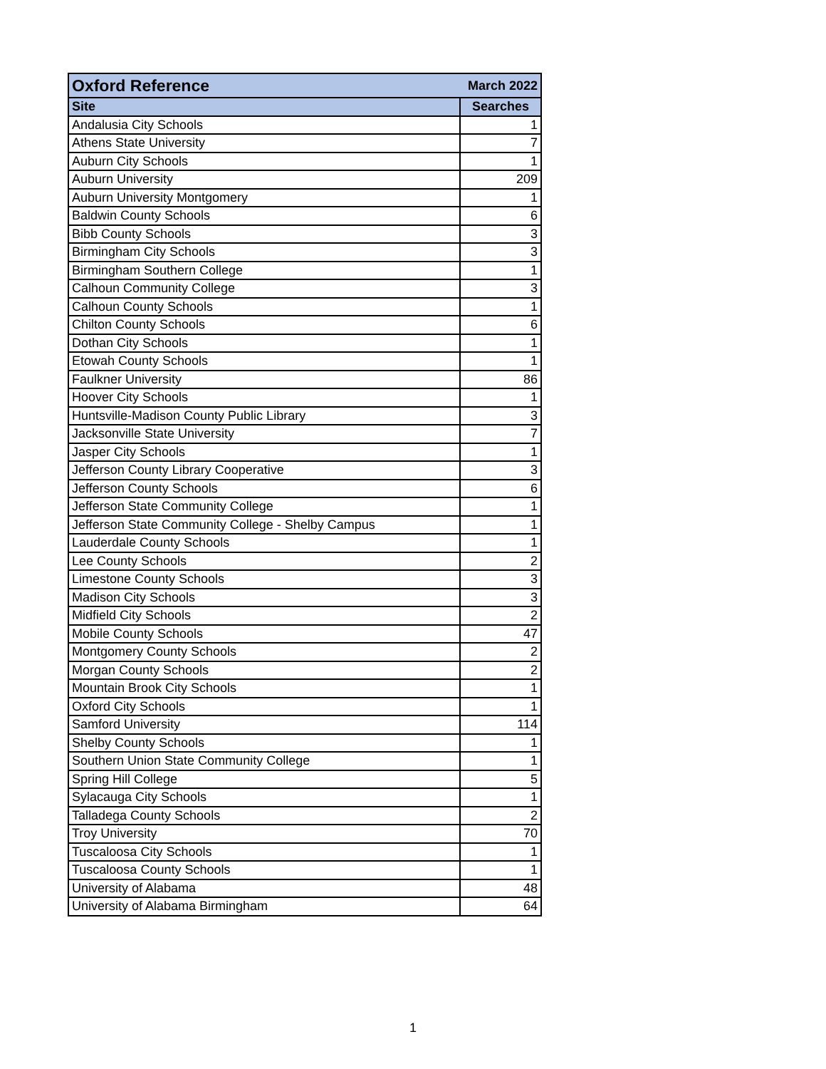| Oxford Reference | March 2022 |
| --- | --- |
| Site | Searches |
| Andalusia City Schools | 1 |
| Athens State University | 7 |
| Auburn City Schools | 1 |
| Auburn University | 209 |
| Auburn University Montgomery | 1 |
| Baldwin County Schools | 6 |
| Bibb County Schools | 3 |
| Birmingham City Schools | 3 |
| Birmingham Southern College | 1 |
| Calhoun Community College | 3 |
| Calhoun County Schools | 1 |
| Chilton County Schools | 6 |
| Dothan City Schools | 1 |
| Etowah County Schools | 1 |
| Faulkner University | 86 |
| Hoover City Schools | 1 |
| Huntsville-Madison County Public Library | 3 |
| Jacksonville State University | 7 |
| Jasper City Schools | 1 |
| Jefferson County Library Cooperative | 3 |
| Jefferson County Schools | 6 |
| Jefferson State Community College | 1 |
| Jefferson State Community College - Shelby Campus | 1 |
| Lauderdale County Schools | 1 |
| Lee County Schools | 2 |
| Limestone County Schools | 3 |
| Madison City Schools | 3 |
| Midfield City Schools | 2 |
| Mobile County Schools | 47 |
| Montgomery County Schools | 2 |
| Morgan County Schools | 2 |
| Mountain Brook City Schools | 1 |
| Oxford City Schools | 1 |
| Samford University | 114 |
| Shelby County Schools | 1 |
| Southern Union State Community College | 1 |
| Spring Hill College | 5 |
| Sylacauga City Schools | 1 |
| Talladega County Schools | 2 |
| Troy University | 70 |
| Tuscaloosa City Schools | 1 |
| Tuscaloosa County Schools | 1 |
| University of Alabama | 48 |
| University of Alabama Birmingham | 64 |
1